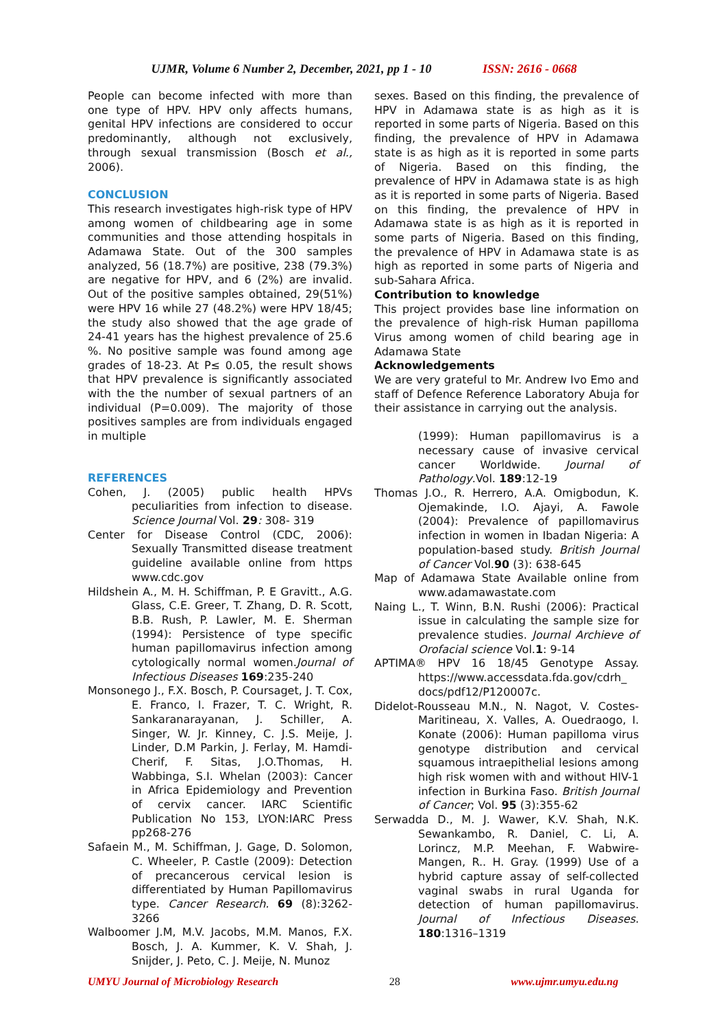UJMR, Volume 6 Number 2, December, 2021, pp 1 - 10 ISSN: 2616 - 0668
People can become infected with more than one type of HPV. HPV only affects humans, genital HPV infections are considered to occur predominantly, although not exclusively, through sexual transmission (Bosch et al., 2006).
CONCLUSION
This research investigates high-risk type of HPV among women of childbearing age in some communities and those attending hospitals in Adamawa State. Out of the 300 samples analyzed, 56 (18.7%) are positive, 238 (79.3%) are negative for HPV, and 6 (2%) are invalid. Out of the positive samples obtained, 29(51%) were HPV 16 while 27 (48.2%) were HPV 18/45; the study also showed that the age grade of 24-41 years has the highest prevalence of 25.6 %. No positive sample was found among age grades of 18-23. At P≤ 0.05, the result shows that HPV prevalence is significantly associated with the the number of sexual partners of an individual (P=0.009). The majority of those positives samples are from individuals engaged in multiple
REFERENCES
Cohen, J. (2005) public health HPVs peculiarities from infection to disease. Science Journal Vol. 29: 308- 319
Center for Disease Control (CDC, 2006): Sexually Transmitted disease treatment guideline available online from https www.cdc.gov
Hildshein A., M. H. Schiffman, P. E Gravitt., A.G. Glass, C.E. Greer, T. Zhang, D. R. Scott, B.B. Rush, P. Lawler, M. E. Sherman (1994): Persistence of type specific human papillomavirus infection among cytologically normal women.Journal of Infectious Diseases 169:235-240
Monsonego J., F.X. Bosch, P. Coursaget, J. T. Cox, E. Franco, I. Frazer, T. C. Wright, R. Sankaranarayanan, J. Schiller, A. Singer, W. Jr. Kinney, C. J.S. Meije, J. Linder, D.M Parkin, J. Ferlay, M. Hamdi-Cherif, F. Sitas, J.O.Thomas, H. Wabbinga, S.I. Whelan (2003): Cancer in Africa Epidemiology and Prevention of cervix cancer. IARC Scientific Publication No 153, LYON:IARC Press pp268-276
Safaein M., M. Schiffman, J. Gage, D. Solomon, C. Wheeler, P. Castle (2009): Detection of precancerous cervical lesion is differentiated by Human Papillomavirus type. Cancer Research. 69 (8):3262-3266
Walboomer J.M, M.V. Jacobs, M.M. Manos, F.X. Bosch, J. A. Kummer, K. V. Shah, J. Snijder, J. Peto, C. J. Meije, N. Munoz
sexes. Based on this finding, the prevalence of HPV in Adamawa state is as high as it is reported in some parts of Nigeria. Based on this finding, the prevalence of HPV in Adamawa state is as high as it is reported in some parts of Nigeria. Based on this finding, the prevalence of HPV in Adamawa state is as high as it is reported in some parts of Nigeria. Based on this finding, the prevalence of HPV in Adamawa state is as high as it is reported in some parts of Nigeria. Based on this finding, the prevalence of HPV in Adamawa state is as high as reported in some parts of Nigeria and sub-Sahara Africa.
Contribution to knowledge
This project provides base line information on the prevalence of high-risk Human papilloma Virus among women of child bearing age in Adamawa State
Acknowledgements
We are very grateful to Mr. Andrew Ivo Emo and staff of Defence Reference Laboratory Abuja for their assistance in carrying out the analysis.
(1999): Human papillomavirus is a necessary cause of invasive cervical cancer Worldwide. Journal of Pathology.Vol. 189:12-19
Thomas J.O., R. Herrero, A.A. Omigbodun, K. Ojemakinde, I.O. Ajayi, A. Fawole (2004): Prevalence of papillomavirus infection in women in Ibadan Nigeria: A population-based study. British Journal of Cancer Vol.90 (3): 638-645
Map of Adamawa State Available online from www.adamawastate.com
Naing L., T. Winn, B.N. Rushi (2006): Practical issue in calculating the sample size for prevalence studies. Journal Archieve of Orofacial science Vol.1: 9-14
APTIMA® HPV 16 18/45 Genotype Assay. https://www.accessdata.fda.gov/cdrh_ docs/pdf12/P120007c.
Didelot-Rousseau M.N., N. Nagot, V. Costes-Maritineau, X. Valles, A. Ouedraogo, I. Konate (2006): Human papilloma virus genotype distribution and cervical squamous intraepithelial lesions among high risk women with and without HIV-1 infection in Burkina Faso. British Journal of Cancer; Vol. 95 (3):355-62
Serwadda D., M. J. Wawer, K.V. Shah, N.K. Sewankambo, R. Daniel, C. Li, A. Lorincz, M.P. Meehan, F. Wabwire-Mangen, R.. H. Gray. (1999) Use of a hybrid capture assay of self-collected vaginal swabs in rural Uganda for detection of human papillomavirus. Journal of Infectious Diseases. 180:1316–1319
UMYU Journal of Microbiology Research 28 www.ujmr.umyu.edu.ng